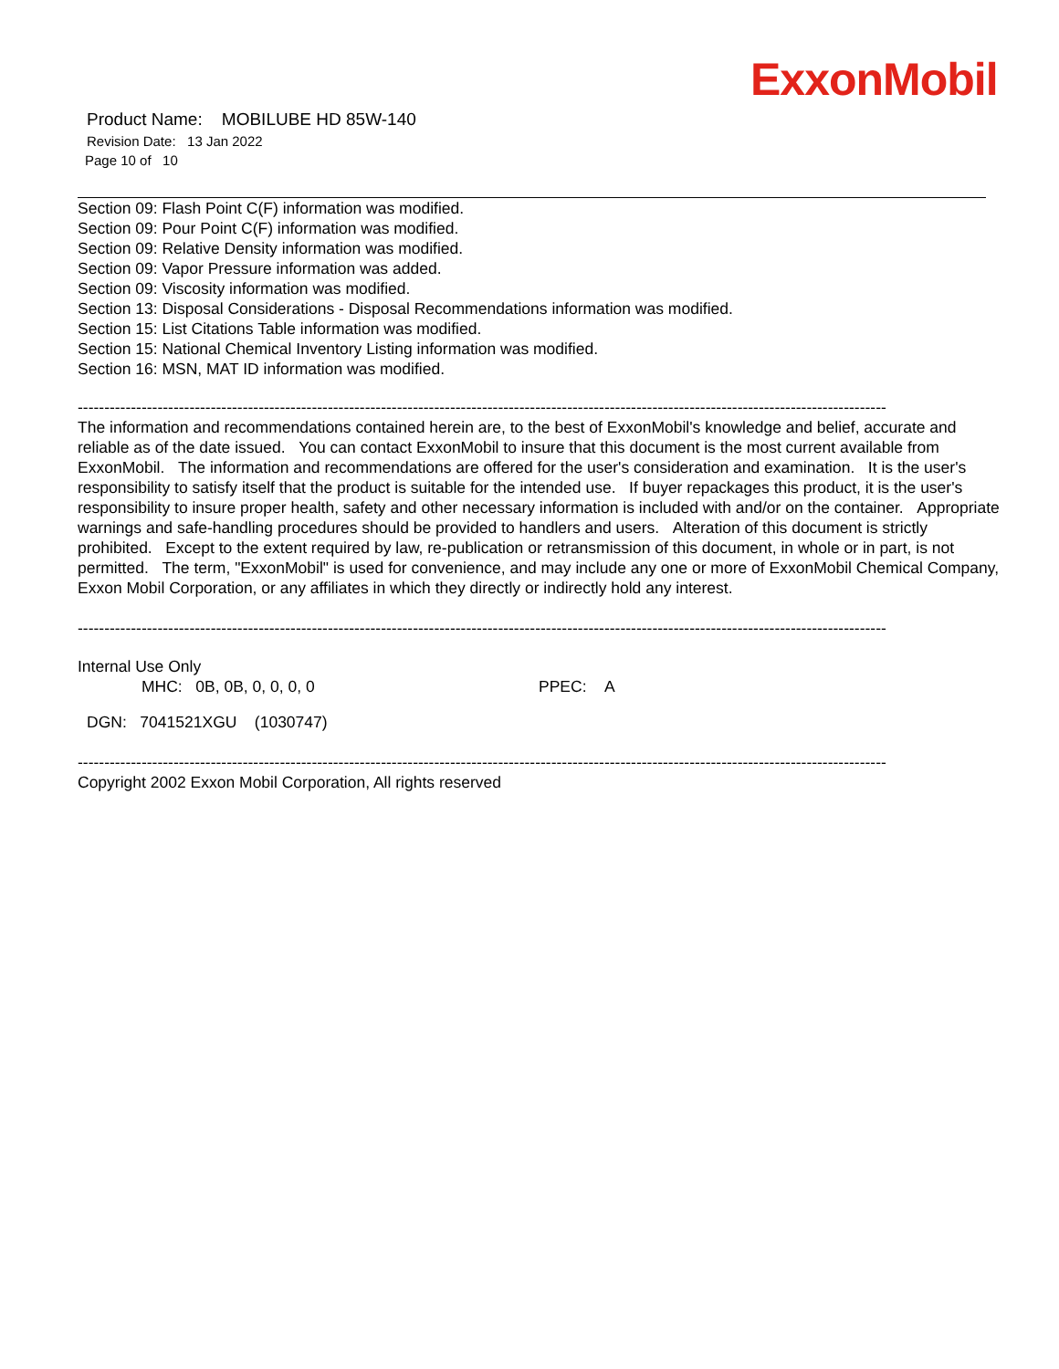ExxonMobil
Product Name: MOBILUBE HD 85W-140
Revision Date: 13 Jan 2022
Page 10 of 10
Section 09: Flash Point C(F) information was modified.
Section 09: Pour Point C(F) information was modified.
Section 09: Relative Density information was modified.
Section 09: Vapor Pressure information was added.
Section 09: Viscosity information was modified.
Section 13: Disposal Considerations - Disposal Recommendations information was modified.
Section 15: List Citations Table information was modified.
Section 15: National Chemical Inventory Listing information was modified.
Section 16: MSN, MAT ID information was modified.
--------------------------------------------------------------------------------------------------------------------------------------------------------
The information and recommendations contained herein are, to the best of ExxonMobil's knowledge and belief, accurate and reliable as of the date issued. You can contact ExxonMobil to insure that this document is the most current available from ExxonMobil. The information and recommendations are offered for the user's consideration and examination. It is the user's responsibility to satisfy itself that the product is suitable for the intended use. If buyer repackages this product, it is the user's responsibility to insure proper health, safety and other necessary information is included with and/or on the container. Appropriate warnings and safe-handling procedures should be provided to handlers and users. Alteration of this document is strictly prohibited. Except to the extent required by law, re-publication or retransmission of this document, in whole or in part, is not permitted. The term, "ExxonMobil" is used for convenience, and may include any one or more of ExxonMobil Chemical Company, Exxon Mobil Corporation, or any affiliates in which they directly or indirectly hold any interest.
--------------------------------------------------------------------------------------------------------------------------------------------------------
Internal Use Only
MHC: 0B, 0B, 0, 0, 0, 0 PPEC: A
DGN: 7041521XGU (1030747)
--------------------------------------------------------------------------------------------------------------------------------------------------------
Copyright 2002 Exxon Mobil Corporation, All rights reserved